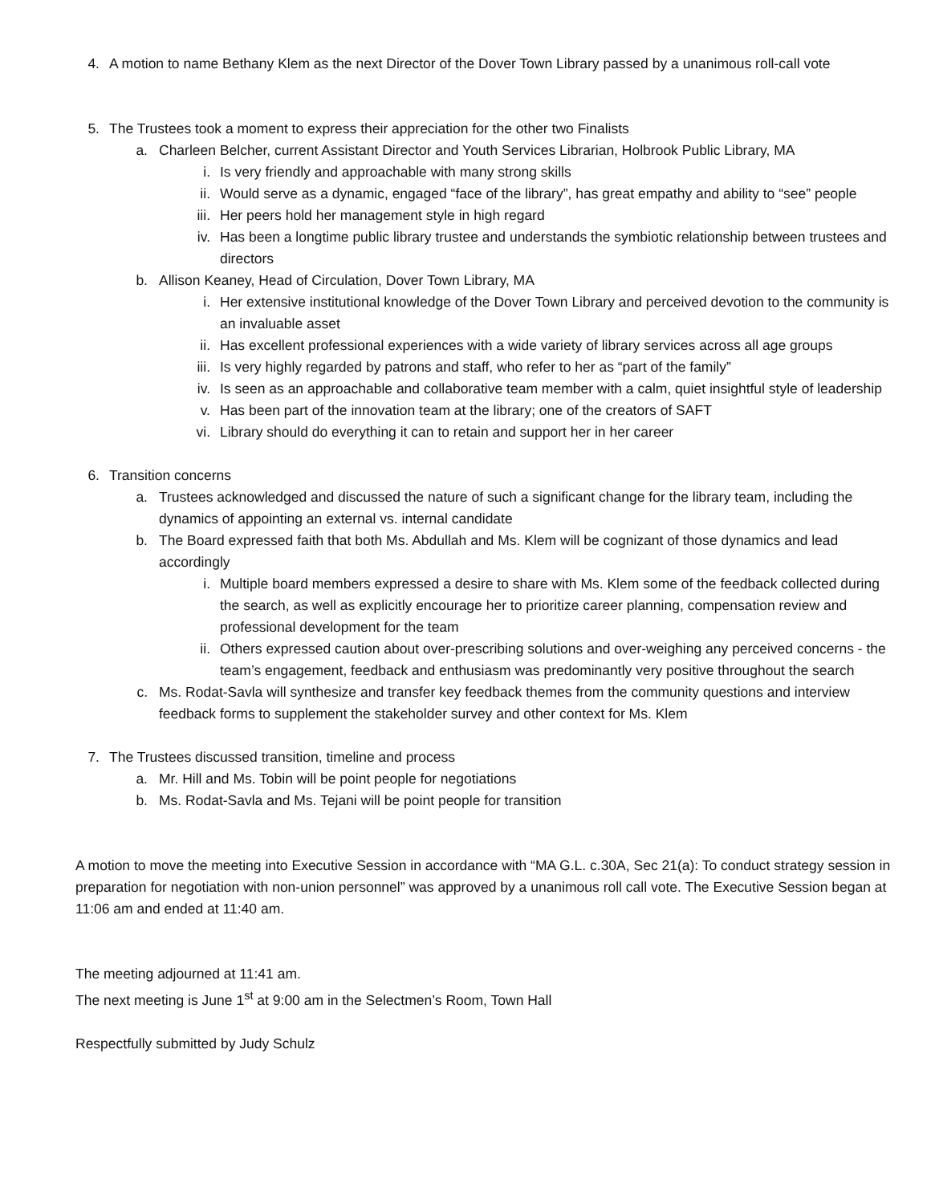4. A motion to name Bethany Klem as the next Director of the Dover Town Library passed by a unanimous roll-call vote
5. The Trustees took a moment to express their appreciation for the other two Finalists
a. Charleen Belcher, current Assistant Director and Youth Services Librarian, Holbrook Public Library, MA
i. Is very friendly and approachable with many strong skills
ii. Would serve as a dynamic, engaged “face of the library”, has great empathy and ability to “see” people
iii. Her peers hold her management style in high regard
iv. Has been a longtime public library trustee and understands the symbiotic relationship between trustees and directors
b. Allison Keaney, Head of Circulation, Dover Town Library, MA
i. Her extensive institutional knowledge of the Dover Town Library and perceived devotion to the community is an invaluable asset
ii. Has excellent professional experiences with a wide variety of library services across all age groups
iii. Is very highly regarded by patrons and staff, who refer to her as “part of the family”
iv. Is seen as an approachable and collaborative team member with a calm, quiet insightful style of leadership
v. Has been part of the innovation team at the library; one of the creators of SAFT
vi. Library should do everything it can to retain and support her in her career
6. Transition concerns
a. Trustees acknowledged and discussed the nature of such a significant change for the library team, including the dynamics of appointing an external vs. internal candidate
b. The Board expressed faith that both Ms. Abdullah and Ms. Klem will be cognizant of those dynamics and lead accordingly
i. Multiple board members expressed a desire to share with Ms. Klem some of the feedback collected during the search, as well as explicitly encourage her to prioritize career planning, compensation review and professional development for the team
ii. Others expressed caution about over-prescribing solutions and over-weighing any perceived concerns - the team’s engagement, feedback and enthusiasm was predominantly very positive throughout the search
c. Ms. Rodat-Savla will synthesize and transfer key feedback themes from the community questions and interview feedback forms to supplement the stakeholder survey and other context for Ms. Klem
7. The Trustees discussed transition, timeline and process
a. Mr. Hill and Ms. Tobin will be point people for negotiations
b. Ms. Rodat-Savla and Ms. Tejani will be point people for transition
A motion to move the meeting into Executive Session in accordance with “MA G.L. c.30A, Sec 21(a): To conduct strategy session in preparation for negotiation with non-union personnel” was approved by a unanimous roll call vote. The Executive Session began at 11:06 am and ended at 11:40 am.
The meeting adjourned at 11:41 am.
The next meeting is June 1<sup>st</sup> at 9:00 am in the Selectmen’s Room, Town Hall
Respectfully submitted by Judy Schulz